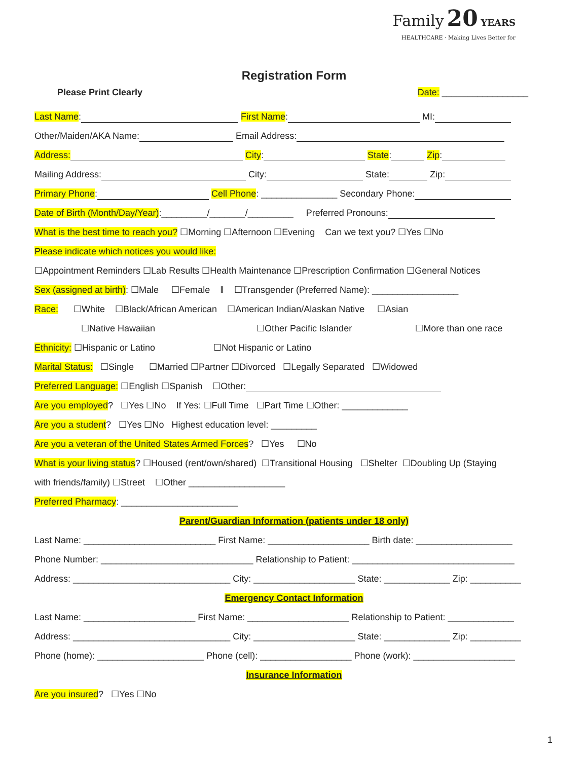Family 20 YEARS
HEALTHCARE · Making Lives Better for
Registration Form
Please Print Clearly Date: _________________
Last Name: First Name: MI:
Other/Maiden/AKA Name: Email Address:
Address: City: State: Zip:
Mailing Address: City: State: Zip:
Primary Phone: Cell Phone: _______________ Secondary Phone:
Date of Birth (Month/Day/Year):_________/_______/_________ Preferred Pronouns:
What is the best time to reach you? ☐Morning ☐Afternoon ☐Evening Can we text you? ☐Yes ☐No
Please indicate which notices you would like:
☐Appointment Reminders ☐Lab Results ☐Health Maintenance ☐Prescription Confirmation ☐General Notices
Sex (assigned at birth): ☐Male ☐Female ‖ ☐Transgender (Preferred Name): _________________
Race: ☐White ☐Black/African American ☐American Indian/Alaskan Native ☐Asian
☐Native Hawaiian ☐Other Pacific Islander ☐More than one race
Ethnicity: ☐Hispanic or Latino ☐Not Hispanic or Latino
Marital Status: ☐Single ☐Married ☐Partner ☐Divorced ☐Legally Separated ☐Widowed
Preferred Language: ☐English ☐Spanish ☐Other:
Are you employed? ☐Yes ☐No If Yes: ☐Full Time ☐Part Time ☐Other: _____________
Are you a student? ☐Yes ☐No Highest education level: _________
Are you a veteran of the United States Armed Forces? ☐Yes ☐No
What is your living status? ☐Housed (rent/own/shared) ☐Transitional Housing ☐Shelter ☐Doubling Up (Staying
with friends/family) ☐Street ☐Other ___________________
Preferred Pharmacy: _______________________
Parent/Guardian Information (patients under 18 only)
Last Name: __________________________ First Name: ____________________ Birth date: ___________________
Phone Number: ______________________________ Relationship to Patient: ________________________________
Address: _______________________________ City: ____________________ State: _____________ Zip: __________
Emergency Contact Information
Last Name: ______________________ First Name: ____________________ Relationship to Patient: _____________
Address: _______________________________ City: ____________________ State: _____________ Zip: __________
Phone (home): _____________________ Phone (cell): __________________ Phone (work): ____________________
Insurance Information
Are you insured? ☐Yes ☐No
1